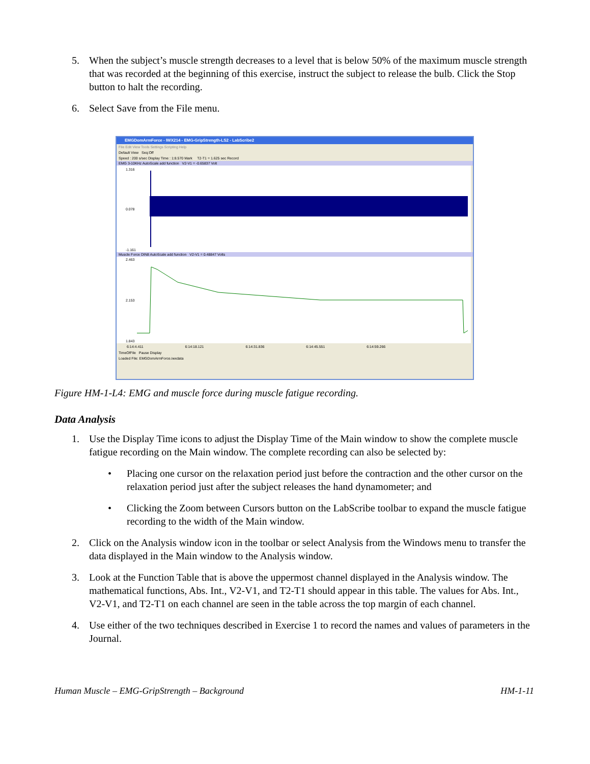5. When the subject’s muscle strength decreases to a level that is below 50% of the maximum muscle strength that was recorded at the beginning of this exercise, instruct the subject to release the bulb. Click the Stop button to halt the recording.
6. Select Save from the File menu.
EMGDomArmForce - IWX214 - EMG-GripStrength-LS2 - LabScribe2
File Edit View Tools Settings Scripting Help
Default View Seq:Off
Speed : 200 s/sec Display Time : 1:8.570 Mark T2-T1 = 1.625 sec Record
EMG 3-10KHz AutoScale add function V2-V1 = -0.65837 Volt
1.316
0.078
-1.161
Muscle Force DIN8 AutoScale add function V2-V1 = 0.48847 Volts
2.463
2.153
1.843
6:14:4.411 6:14:18.121 6:14:31.836 6:14:45.551 6:14:59.266
TimeOfFile Pause Display
Loaded File: EMGDomArmForce.iwxdata
Figure HM-1-L4: EMG and muscle force during muscle fatigue recording.
Data Analysis
1. Use the Display Time icons to adjust the Display Time of the Main window to show the complete muscle fatigue recording on the Main window. The complete recording can also be selected by:
• Placing one cursor on the relaxation period just before the contraction and the other cursor on the relaxation period just after the subject releases the hand dynamometer; and
• Clicking the Zoom between Cursors button on the LabScribe toolbar to expand the muscle fatigue recording to the width of the Main window.
2. Click on the Analysis window icon in the toolbar or select Analysis from the Windows menu to transfer the data displayed in the Main window to the Analysis window.
3. Look at the Function Table that is above the uppermost channel displayed in the Analysis window. The mathematical functions, Abs. Int., V2-V1, and T2-T1 should appear in this table. The values for Abs. Int., V2-V1, and T2-T1 on each channel are seen in the table across the top margin of each channel.
4. Use either of the two techniques described in Exercise 1 to record the names and values of parameters in the Journal.
Human Muscle – EMG-GripStrength – Background HM-1-11